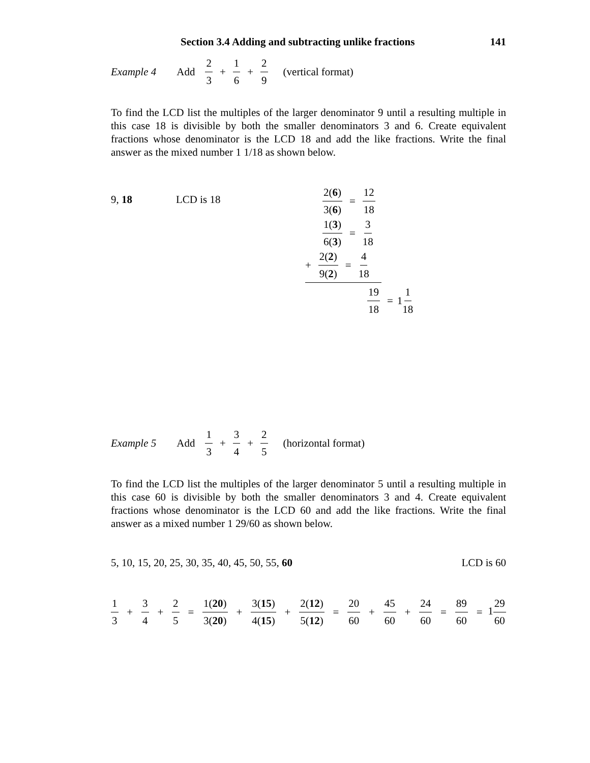Section 3.4 Adding and subtracting unlike fractions 141
Example 4 Add 2 3 + 1 6 + 2 9 (vertical format)
To find the LCD list the multiples of the larger denominator 9 until a resulting multiple in this case 18 is divisible by both the smaller denominators 3 and 6. Create equivalent fractions whose denominator is the LCD 18 and add the like fractions. Write the final answer as the mixed number 1 1/18 as shown below.
9, 18 LCD is 18
2(6) 3(6) = 12 18
1(3) 6(3) = 3 18
+ 2(2) 9(2) = 4 18
19 18 = 1 1 18
Example 5 Add 1 3 + 3 4 + 2 5 (horizontal format)
To find the LCD list the multiples of the larger denominator 5 until a resulting multiple in this case 60 is divisible by both the smaller denominators 3 and 4. Create equivalent fractions whose denominator is the LCD 60 and add the like fractions. Write the final answer as a mixed number 1 29/60 as shown below.
5, 10, 15, 20, 25, 30, 35, 40, 45, 50, 55, 60 LCD is 60
1 3 + 3 4 + 2 5 = 1(20) 3(20) + 3(15) 4(15) + 2(12) 5(12) = 20 60 + 45 60 + 24 60 = 89 60 = 129 60